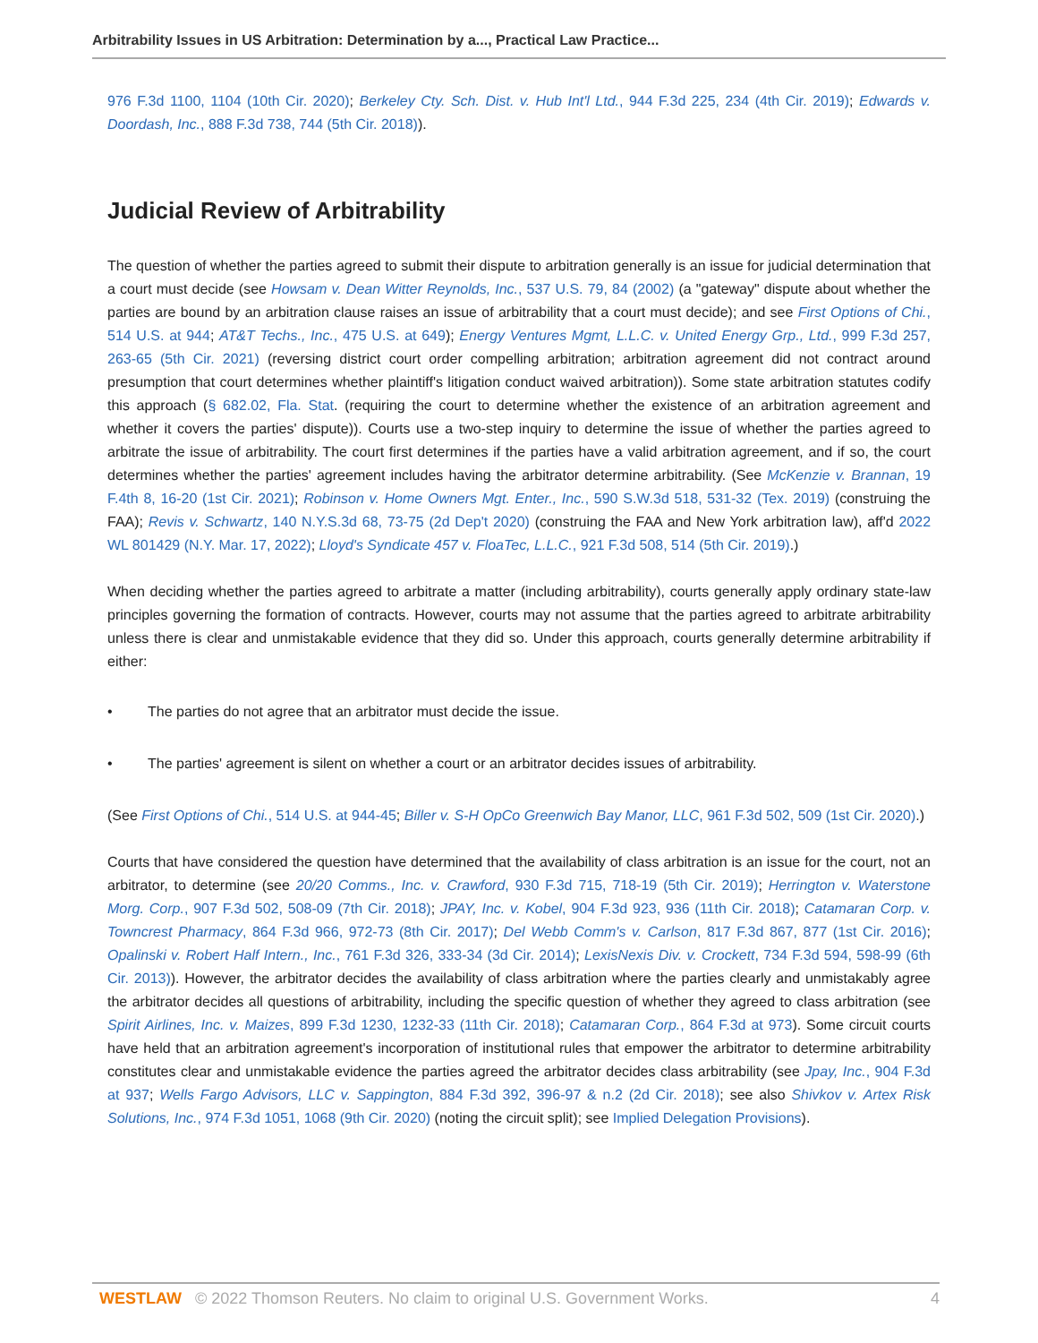Arbitrability Issues in US Arbitration: Determination by a..., Practical Law Practice...
976 F.3d 1100, 1104 (10th Cir. 2020); Berkeley Cty. Sch. Dist. v. Hub Int'l Ltd., 944 F.3d 225, 234 (4th Cir. 2019); Edwards v. Doordash, Inc., 888 F.3d 738, 744 (5th Cir. 2018)).
Judicial Review of Arbitrability
The question of whether the parties agreed to submit their dispute to arbitration generally is an issue for judicial determination that a court must decide (see Howsam v. Dean Witter Reynolds, Inc., 537 U.S. 79, 84 (2002) (a "gateway" dispute about whether the parties are bound by an arbitration clause raises an issue of arbitrability that a court must decide); and see First Options of Chi., 514 U.S. at 944; AT&T Techs., Inc., 475 U.S. at 649); Energy Ventures Mgmt, L.L.C. v. United Energy Grp., Ltd., 999 F.3d 257, 263-65 (5th Cir. 2021) (reversing district court order compelling arbitration; arbitration agreement did not contract around presumption that court determines whether plaintiff's litigation conduct waived arbitration)). Some state arbitration statutes codify this approach (§ 682.02, Fla. Stat. (requiring the court to determine whether the existence of an arbitration agreement and whether it covers the parties' dispute)). Courts use a two-step inquiry to determine the issue of whether the parties agreed to arbitrate the issue of arbitrability. The court first determines if the parties have a valid arbitration agreement, and if so, the court determines whether the parties' agreement includes having the arbitrator determine arbitrability. (See McKenzie v. Brannan, 19 F.4th 8, 16-20 (1st Cir. 2021); Robinson v. Home Owners Mgt. Enter., Inc., 590 S.W.3d 518, 531-32 (Tex. 2019) (construing the FAA); Revis v. Schwartz, 140 N.Y.S.3d 68, 73-75 (2d Dep't 2020) (construing the FAA and New York arbitration law), aff'd 2022 WL 801429 (N.Y. Mar. 17, 2022); Lloyd's Syndicate 457 v. FloaTec, L.L.C., 921 F.3d 508, 514 (5th Cir. 2019).)
When deciding whether the parties agreed to arbitrate a matter (including arbitrability), courts generally apply ordinary state-law principles governing the formation of contracts. However, courts may not assume that the parties agreed to arbitrate arbitrability unless there is clear and unmistakable evidence that they did so. Under this approach, courts generally determine arbitrability if either:
• The parties do not agree that an arbitrator must decide the issue.
• The parties' agreement is silent on whether a court or an arbitrator decides issues of arbitrability.
(See First Options of Chi., 514 U.S. at 944-45; Biller v. S-H OpCo Greenwich Bay Manor, LLC, 961 F.3d 502, 509 (1st Cir. 2020).)
Courts that have considered the question have determined that the availability of class arbitration is an issue for the court, not an arbitrator, to determine (see 20/20 Comms., Inc. v. Crawford, 930 F.3d 715, 718-19 (5th Cir. 2019); Herrington v. Waterstone Morg. Corp., 907 F.3d 502, 508-09 (7th Cir. 2018); JPAY, Inc. v. Kobel, 904 F.3d 923, 936 (11th Cir. 2018); Catamaran Corp. v. Towncrest Pharmacy, 864 F.3d 966, 972-73 (8th Cir. 2017); Del Webb Comm's v. Carlson, 817 F.3d 867, 877 (1st Cir. 2016); Opalinski v. Robert Half Intern., Inc., 761 F.3d 326, 333-34 (3d Cir. 2014); LexisNexis Div. v. Crockett, 734 F.3d 594, 598-99 (6th Cir. 2013)). However, the arbitrator decides the availability of class arbitration where the parties clearly and unmistakably agree the arbitrator decides all questions of arbitrability, including the specific question of whether they agreed to class arbitration (see Spirit Airlines, Inc. v. Maizes, 899 F.3d 1230, 1232-33 (11th Cir. 2018); Catamaran Corp., 864 F.3d at 973). Some circuit courts have held that an arbitration agreement's incorporation of institutional rules that empower the arbitrator to determine arbitrability constitutes clear and unmistakable evidence the parties agreed the arbitrator decides class arbitrability (see Jpay, Inc., 904 F.3d at 937; Wells Fargo Advisors, LLC v. Sappington, 884 F.3d 392, 396-97 & n.2 (2d Cir. 2018); see also Shivkov v. Artex Risk Solutions, Inc., 974 F.3d 1051, 1068 (9th Cir. 2020) (noting the circuit split); see Implied Delegation Provisions).
WESTLAW © 2022 Thomson Reuters. No claim to original U.S. Government Works.
4